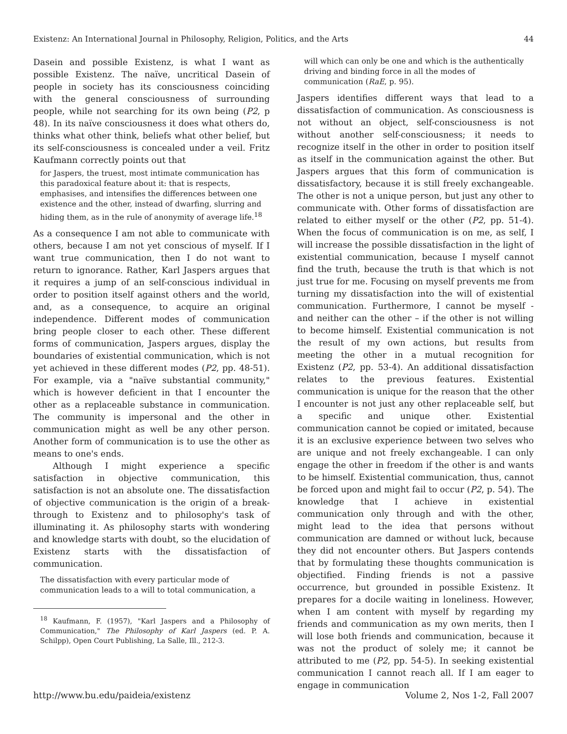Existenz: An International Journal in Philosophy, Religion, Politics, and the Arts 44
Dasein and possible Existenz, is what I want as possible Existenz. The naïve, uncritical Dasein of people in society has its consciousness coinciding with the general consciousness of surrounding people, while not searching for its own being (P2, p 48). In its naïve consciousness it does what others do, thinks what other think, beliefs what other belief, but its self-consciousness is concealed under a veil. Fritz Kaufmann correctly points out that
for Jaspers, the truest, most intimate communication has this paradoxical feature about it: that is respects, emphasises, and intensifies the differences between one existence and the other, instead of dwarfing, slurring and hiding them, as in the rule of anonymity of average life.<sup>18</sup>
As a consequence I am not able to communicate with others, because I am not yet conscious of myself. If I want true communication, then I do not want to return to ignorance. Rather, Karl Jaspers argues that it requires a jump of an self-conscious individual in order to position itself against others and the world, and, as a consequence, to acquire an original independence. Different modes of communication bring people closer to each other. These different forms of communication, Jaspers argues, display the boundaries of existential communication, which is not yet achieved in these different modes (P2, pp. 48-51). For example, via a "naïve substantial community," which is however deficient in that I encounter the other as a replaceable substance in communication. The community is impersonal and the other in communication might as well be any other person. Another form of communication is to use the other as means to one's ends.
Although I might experience a specific satisfaction in objective communication, this satisfaction is not an absolute one. The dissatisfaction of objective communication is the origin of a break-through to Existenz and to philosophy's task of illuminating it. As philosophy starts with wondering and knowledge starts with doubt, so the elucidation of Existenz starts with the dissatisfaction of communication.
The dissatisfaction with every particular mode of communication leads to a will to total communication, a
<sup>18</sup> Kaufmann, F. (1957), "Karl Jaspers and a Philosophy of Communication," The Philosophy of Karl Jaspers (ed. P. A. Schilpp), Open Court Publishing, La Salle, Ill., 212-3.
will which can only be one and which is the authentically driving and binding force in all the modes of communication (RaE, p. 95).
Jaspers identifies different ways that lead to a dissatisfaction of communication. As consciousness is not without an object, self-consciousness is not without another self-consciousness; it needs to recognize itself in the other in order to position itself as itself in the communication against the other. But Jaspers argues that this form of communication is dissatisfactory, because it is still freely exchangeable. The other is not a unique person, but just any other to communicate with. Other forms of dissatisfaction are related to either myself or the other (P2, pp. 51-4). When the focus of communication is on me, as self, I will increase the possible dissatisfaction in the light of existential communication, because I myself cannot find the truth, because the truth is that which is not just true for me. Focusing on myself prevents me from turning my dissatisfaction into the will of existential communication. Furthermore, I cannot be myself - and neither can the other – if the other is not willing to become himself. Existential communication is not the result of my own actions, but results from meeting the other in a mutual recognition for Existenz (P2, pp. 53-4). An additional dissatisfaction relates to the previous features. Existential communication is unique for the reason that the other I encounter is not just any other replaceable self, but a specific and unique other. Existential communication cannot be copied or imitated, because it is an exclusive experience between two selves who are unique and not freely exchangeable. I can only engage the other in freedom if the other is and wants to be himself. Existential communication, thus, cannot be forced upon and might fail to occur (P2, p. 54). The knowledge that I achieve in existential communication only through and with the other, might lead to the idea that persons without communication are damned or without luck, because they did not encounter others. But Jaspers contends that by formulating these thoughts communication is objectified. Finding friends is not a passive occurrence, but grounded in possible Existenz. It prepares for a docile waiting in loneliness. However, when I am content with myself by regarding my friends and communication as my own merits, then I will lose both friends and communication, because it was not the product of solely me; it cannot be attributed to me (P2, pp. 54-5). In seeking existential communication I cannot reach all. If I am eager to engage in communication
http://www.bu.edu/paideia/existenz Volume 2, Nos 1-2, Fall 2007